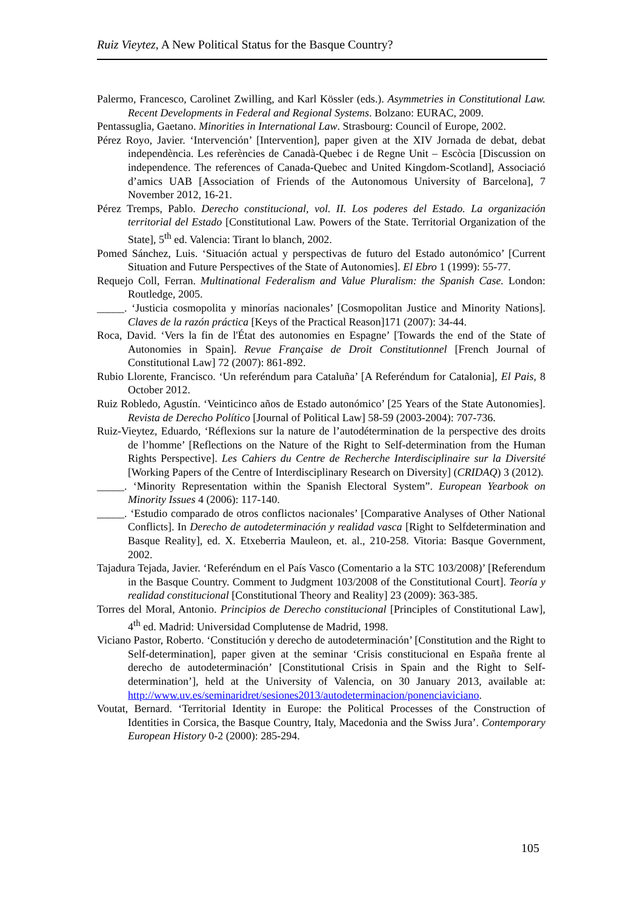Ruiz Vieytez, A New Political Status for the Basque Country?
Palermo, Francesco, Carolinet Zwilling, and Karl Kössler (eds.). Asymmetries in Constitutional Law. Recent Developments in Federal and Regional Systems. Bolzano: EURAC, 2009.
Pentassuglia, Gaetano. Minorities in International Law. Strasbourg: Council of Europe, 2002.
Pérez Royo, Javier. ‘Intervención’ [Intervention], paper given at the XIV Jornada de debat, debat independència. Les referències de Canadà-Quebec i de Regne Unit – Escòcia [Discussion on independence. The references of Canada-Quebec and United Kingdom-Scotland], Associació d’amics UAB [Association of Friends of the Autonomous University of Barcelona], 7 November 2012, 16-21.
Pérez Tremps, Pablo. Derecho constitucional, vol. II. Los poderes del Estado. La organización territorial del Estado [Constitutional Law. Powers of the State. Territorial Organization of the State], 5<sup>th</sup> ed. Valencia: Tirant lo blanch, 2002.
Pomed Sánchez, Luis. ‘Situación actual y perspectivas de futuro del Estado autonómico’ [Current Situation and Future Perspectives of the State of Autonomies]. El Ebro 1 (1999): 55-77.
Requejo Coll, Ferran. Multinational Federalism and Value Pluralism: the Spanish Case. London: Routledge, 2005.
_____. ‘Justicia cosmopolita y minorías nacionales’ [Cosmopolitan Justice and Minority Nations]. Claves de la razón práctica [Keys of the Practical Reason]171 (2007): 34-44.
Roca, David. ‘Vers la fin de l'État des autonomies en Espagne’ [Towards the end of the State of Autonomies in Spain]. Revue Française de Droit Constitutionnel [French Journal of Constitutional Law] 72 (2007): 861-892.
Rubio Llorente, Francisco. ‘Un referéndum para Cataluña’ [A Referéndum for Catalonia], El Pais, 8 October 2012.
Ruiz Robledo, Agustín. ‘Veinticinco años de Estado autonómico’ [25 Years of the State Autonomies]. Revista de Derecho Político [Journal of Political Law] 58-59 (2003-2004): 707-736.
Ruiz-Vieytez, Eduardo, ‘Réflexions sur la nature de l’autodétermination de la perspective des droits de l’homme’ [Reflections on the Nature of the Right to Self-determination from the Human Rights Perspective]. Les Cahiers du Centre de Recherche Interdisciplinaire sur la Diversité [Working Papers of the Centre of Interdisciplinary Research on Diversity] (CRIDAQ) 3 (2012).
_____. ‘Minority Representation within the Spanish Electoral System”. European Yearbook on Minority Issues 4 (2006): 117-140.
_____. ‘Estudio comparado de otros conflictos nacionales’ [Comparative Analyses of Other National Conflicts]. In Derecho de autodeterminación y realidad vasca [Right to Selfdetermination and Basque Reality], ed. X. Etxeberria Mauleon, et. al., 210-258. Vitoria: Basque Government, 2002.
Tajadura Tejada, Javier. ‘Referéndum en el País Vasco (Comentario a la STC 103/2008)’ [Referendum in the Basque Country. Comment to Judgment 103/2008 of the Constitutional Court]. Teoría y realidad constitucional [Constitutional Theory and Reality] 23 (2009): 363-385.
Torres del Moral, Antonio. Principios de Derecho constitucional [Principles of Constitutional Law], 4<sup>th</sup> ed. Madrid: Universidad Complutense de Madrid, 1998.
Viciano Pastor, Roberto. ‘Constitución y derecho de autodeterminación’ [Constitution and the Right to Self-determination], paper given at the seminar ‘Crisis constitucional en España frente al derecho de autodeterminación’ [Constitutional Crisis in Spain and the Right to Self-determination’], held at the University of Valencia, on 30 January 2013, available at: http://www.uv.es/seminaridret/sesiones2013/autodeterminacion/ponenciaviciano.
Voutat, Bernard. ‘Territorial Identity in Europe: the Political Processes of the Construction of Identities in Corsica, the Basque Country, Italy, Macedonia and the Swiss Jura’. Contemporary European History 0-2 (2000): 285-294.
105